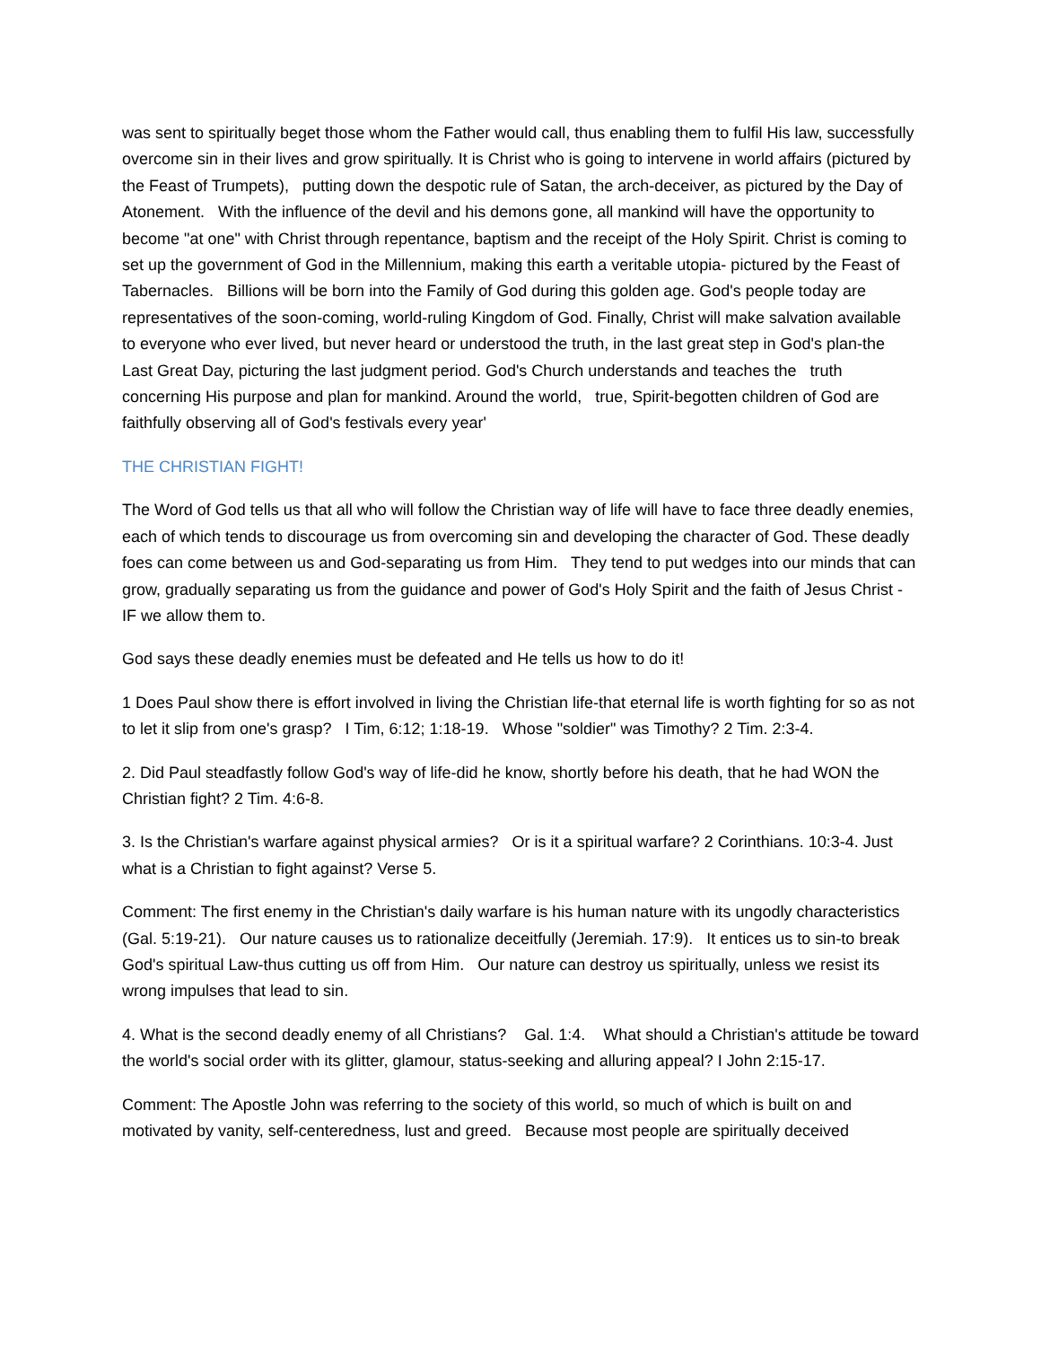was sent to spiritually beget those whom the Father would call, thus enabling them to fulfil His law, successfully overcome sin in their lives and grow spiritually. It is Christ who is going to intervene in world affairs (pictured by the Feast of Trumpets), putting down the despotic rule of Satan, the arch-deceiver, as pictured by the Day of Atonement. With the influence of the devil and his demons gone, all mankind will have the opportunity to become "at one" with Christ through repentance, baptism and the receipt of the Holy Spirit. Christ is coming to set up the government of God in the Millennium, making this earth a veritable utopia- pictured by the Feast of Tabernacles. Billions will be born into the Family of God during this golden age. God's people today are representatives of the soon-coming, world-ruling Kingdom of God. Finally, Christ will make salvation available to everyone who ever lived, but never heard or understood the truth, in the last great step in God's plan-the Last Great Day, picturing the last judgment period. God's Church understands and teaches the truth concerning His purpose and plan for mankind. Around the world, true, Spirit-begotten children of God are faithfully observing all of God's festivals every year'
THE CHRISTIAN FIGHT!
The Word of God tells us that all who will follow the Christian way of life will have to face three deadly enemies, each of which tends to discourage us from overcoming sin and developing the character of God. These deadly foes can come between us and God-separating us from Him. They tend to put wedges into our minds that can grow, gradually separating us from the guidance and power of God's Holy Spirit and the faith of Jesus Christ - IF we allow them to.
God says these deadly enemies must be defeated and He tells us how to do it!
1 Does Paul show there is effort involved in living the Christian life-that eternal life is worth fighting for so as not to let it slip from one's grasp? I Tim, 6:12; 1:18-19. Whose "soldier" was Timothy? 2 Tim. 2:3-4.
2. Did Paul steadfastly follow God's way of life-did he know, shortly before his death, that he had WON the Christian fight? 2 Tim. 4:6-8.
3. Is the Christian's warfare against physical armies? Or is it a spiritual warfare? 2 Corinthians. 10:3-4. Just what is a Christian to fight against? Verse 5.
Comment: The first enemy in the Christian's daily warfare is his human nature with its ungodly characteristics (Gal. 5:19-21). Our nature causes us to rationalize deceitfully (Jeremiah. 17:9). It entices us to sin-to break God's spiritual Law-thus cutting us off from Him. Our nature can destroy us spiritually, unless we resist its wrong impulses that lead to sin.
4. What is the second deadly enemy of all Christians? Gal. 1:4. What should a Christian's attitude be toward the world's social order with its glitter, glamour, status-seeking and alluring appeal? I John 2:15-17.
Comment: The Apostle John was referring to the society of this world, so much of which is built on and motivated by vanity, self-centeredness, lust and greed. Because most people are spiritually deceived